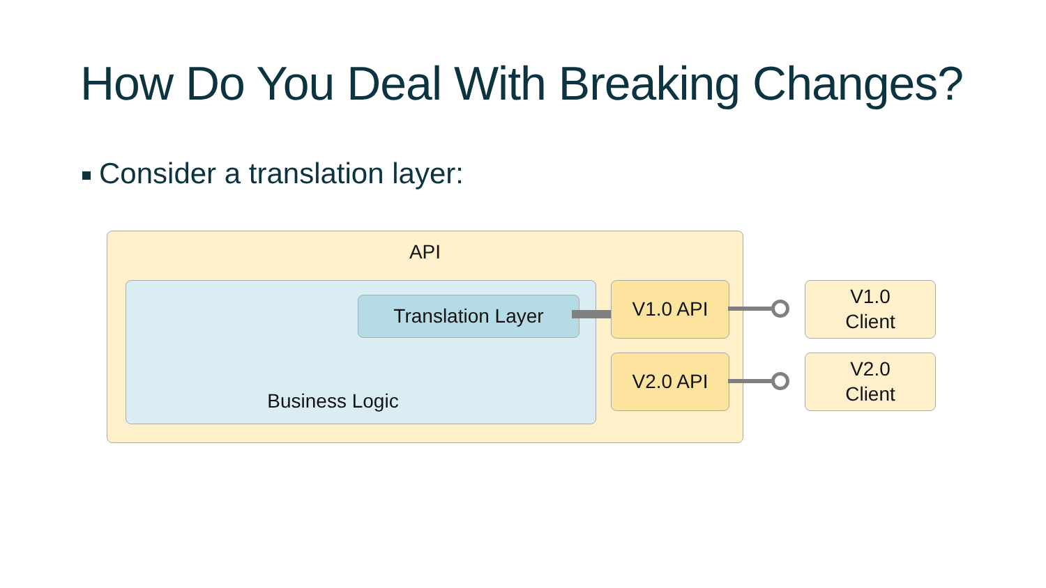How Do You Deal With Breaking Changes?
Consider a translation layer:
API
Business Logic
Translation Layer
V1.0 API
V2.0 API
V1.0
Client
V2.0
Client